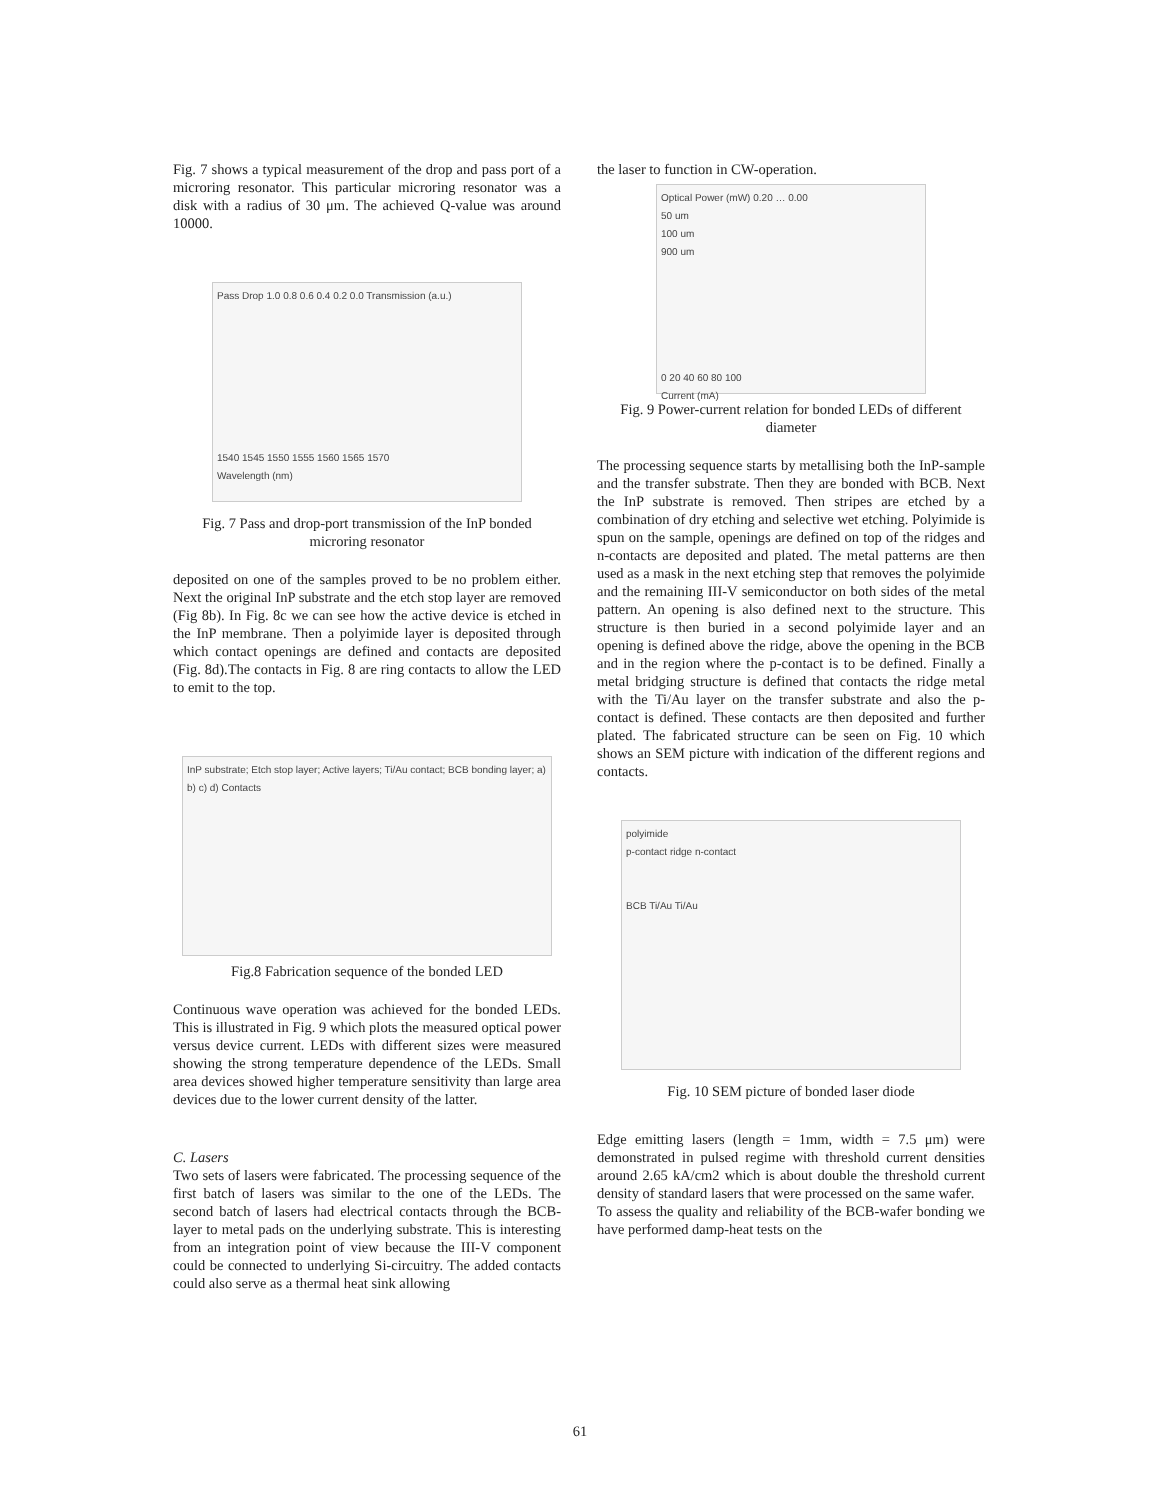Fig. 7 shows a typical measurement of the drop and pass port of a microring resonator. This particular microring resonator was a disk with a radius of 30 μm. The achieved Q-value was around 10000.
Pass Drop 1.0 0.8 0.6 0.4 0.2 0.0 Transmission (a.u.)
1540 1545 1550 1555 1560 1565 1570
Wavelength (nm)
Fig. 7 Pass and drop-port transmission of the InP bonded microring resonator
deposited on one of the samples proved to be no problem either. Next the original InP substrate and the etch stop layer are removed (Fig 8b). In Fig. 8c we can see how the active device is etched in the InP membrane. Then a polyimide layer is deposited through which contact openings are defined and contacts are deposited (Fig. 8d).The contacts in Fig. 8 are ring contacts to allow the LED to emit to the top.
InP substrate; Etch stop layer; Active layers; Ti/Au contact; BCB bonding layer; a) b) c) d) Contacts
Fig.8 Fabrication sequence of the bonded LED
Continuous wave operation was achieved for the bonded LEDs. This is illustrated in Fig. 9 which plots the measured optical power versus device current. LEDs with different sizes were measured showing the strong temperature dependence of the LEDs. Small area devices showed higher temperature sensitivity than large area devices due to the lower current density of the latter.
C. Lasers
Two sets of lasers were fabricated. The processing sequence of the first batch of lasers was similar to the one of the LEDs. The second batch of lasers had electrical contacts through the BCB-layer to metal pads on the underlying substrate. This is interesting from an integration point of view because the III-V component could be connected to underlying Si-circuitry. The added contacts could also serve as a thermal heat sink allowing
the laser to function in CW-operation.
Optical Power (mW) 0.20 … 0.00
50 um
100 um
900 um
0 20 40 60 80 100
Current (mA)
Fig. 9 Power-current relation for bonded LEDs of different diameter
The processing sequence starts by metallising both the InP-sample and the transfer substrate. Then they are bonded with BCB. Next the InP substrate is removed. Then stripes are etched by a combination of dry etching and selective wet etching. Polyimide is spun on the sample, openings are defined on top of the ridges and n-contacts are deposited and plated. The metal patterns are then used as a mask in the next etching step that removes the polyimide and the remaining III-V semiconductor on both sides of the metal pattern. An opening is also defined next to the structure. This structure is then buried in a second polyimide layer and an opening is defined above the ridge, above the opening in the BCB and in the region where the p-contact is to be defined. Finally a metal bridging structure is defined that contacts the ridge metal with the Ti/Au layer on the transfer substrate and also the p-contact is defined. These contacts are then deposited and further plated. The fabricated structure can be seen on Fig. 10 which shows an SEM picture with indication of the different regions and contacts.
polyimide
p-contact ridge n-contact
BCB Ti/Au Ti/Au
Fig. 10 SEM picture of bonded laser diode
Edge emitting lasers (length = 1mm, width = 7.5 μm) were demonstrated in pulsed regime with threshold current densities around 2.65 kA/cm2 which is about double the threshold current density of standard lasers that were processed on the same wafer.
To assess the quality and reliability of the BCB-wafer bonding we have performed damp-heat tests on the
61